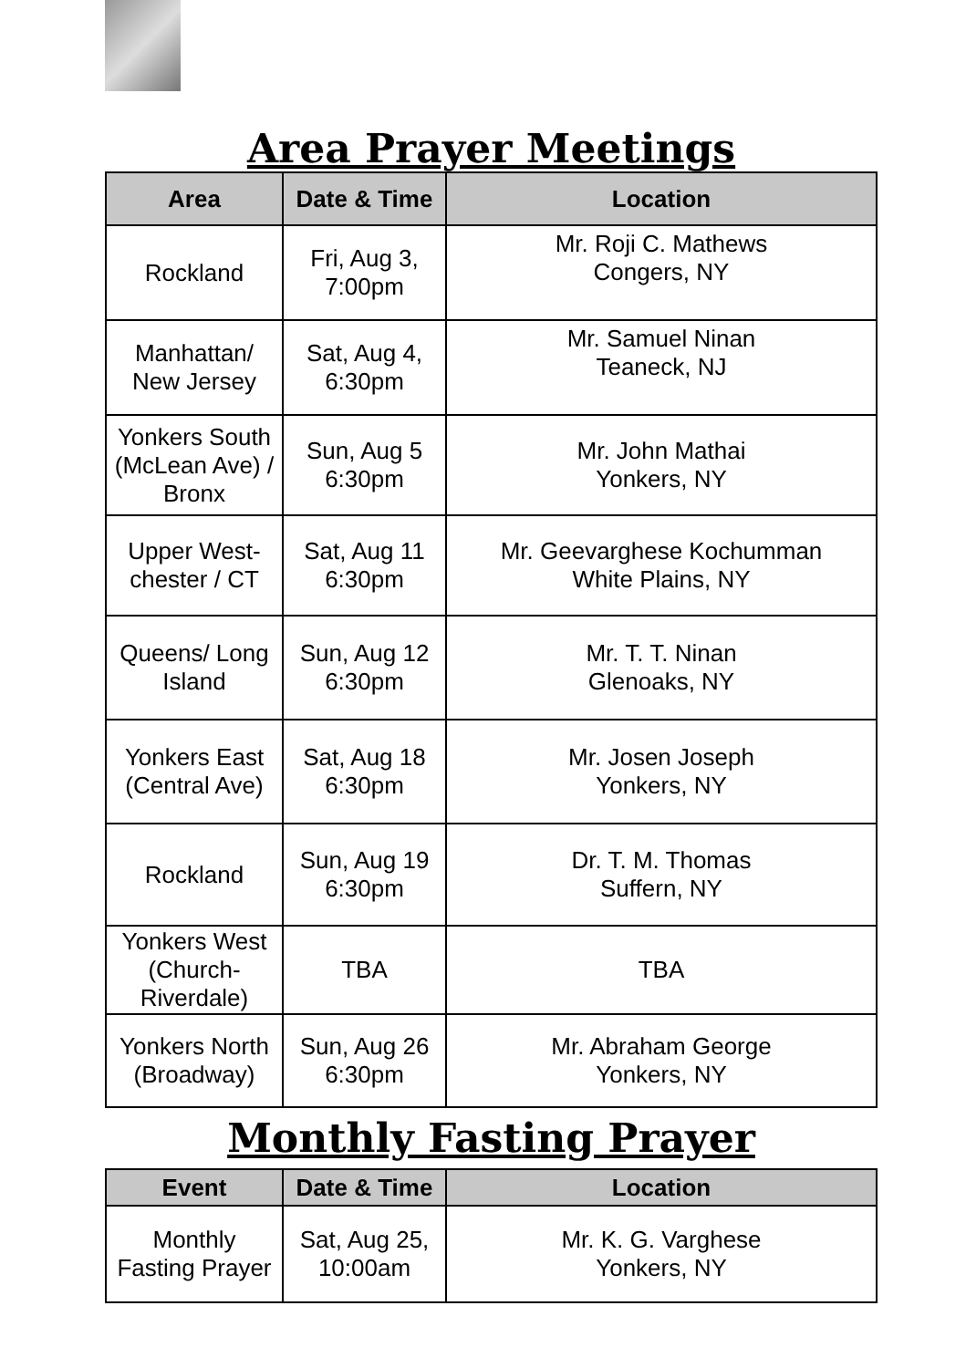Area Prayer Meetings
| Area | Date & Time | Location |
| --- | --- | --- |
| Rockland | Fri, Aug 3, 7:00pm | Mr. Roji C. Mathews Congers, NY |
| Manhattan/ New Jersey | Sat, Aug 4, 6:30pm | Mr. Samuel Ninan Teaneck, NJ |
| Yonkers South (McLean Ave) / Bronx | Sun, Aug 5 6:30pm | Mr. John Mathai Yonkers, NY |
| Upper West- chester / CT | Sat, Aug 11 6:30pm | Mr. Geevarghese Kochumman White Plains, NY |
| Queens/ Long Island | Sun, Aug 12 6:30pm | Mr. T. T. Ninan Glenoaks, NY |
| Yonkers East (Central Ave) | Sat, Aug 18 6:30pm | Mr. Josen Joseph Yonkers, NY |
| Rockland | Sun, Aug 19 6:30pm | Dr. T. M. Thomas Suffern, NY |
| Yonkers West (Church- Riverdale) | TBA | TBA |
| Yonkers North (Broadway) | Sun, Aug 26 6:30pm | Mr. Abraham George Yonkers, NY |
Monthly Fasting Prayer
| Event | Date & Time | Location |
| --- | --- | --- |
| Monthly Fasting Prayer | Sat, Aug 25, 10:00am | Mr. K. G. Varghese Yonkers, NY |